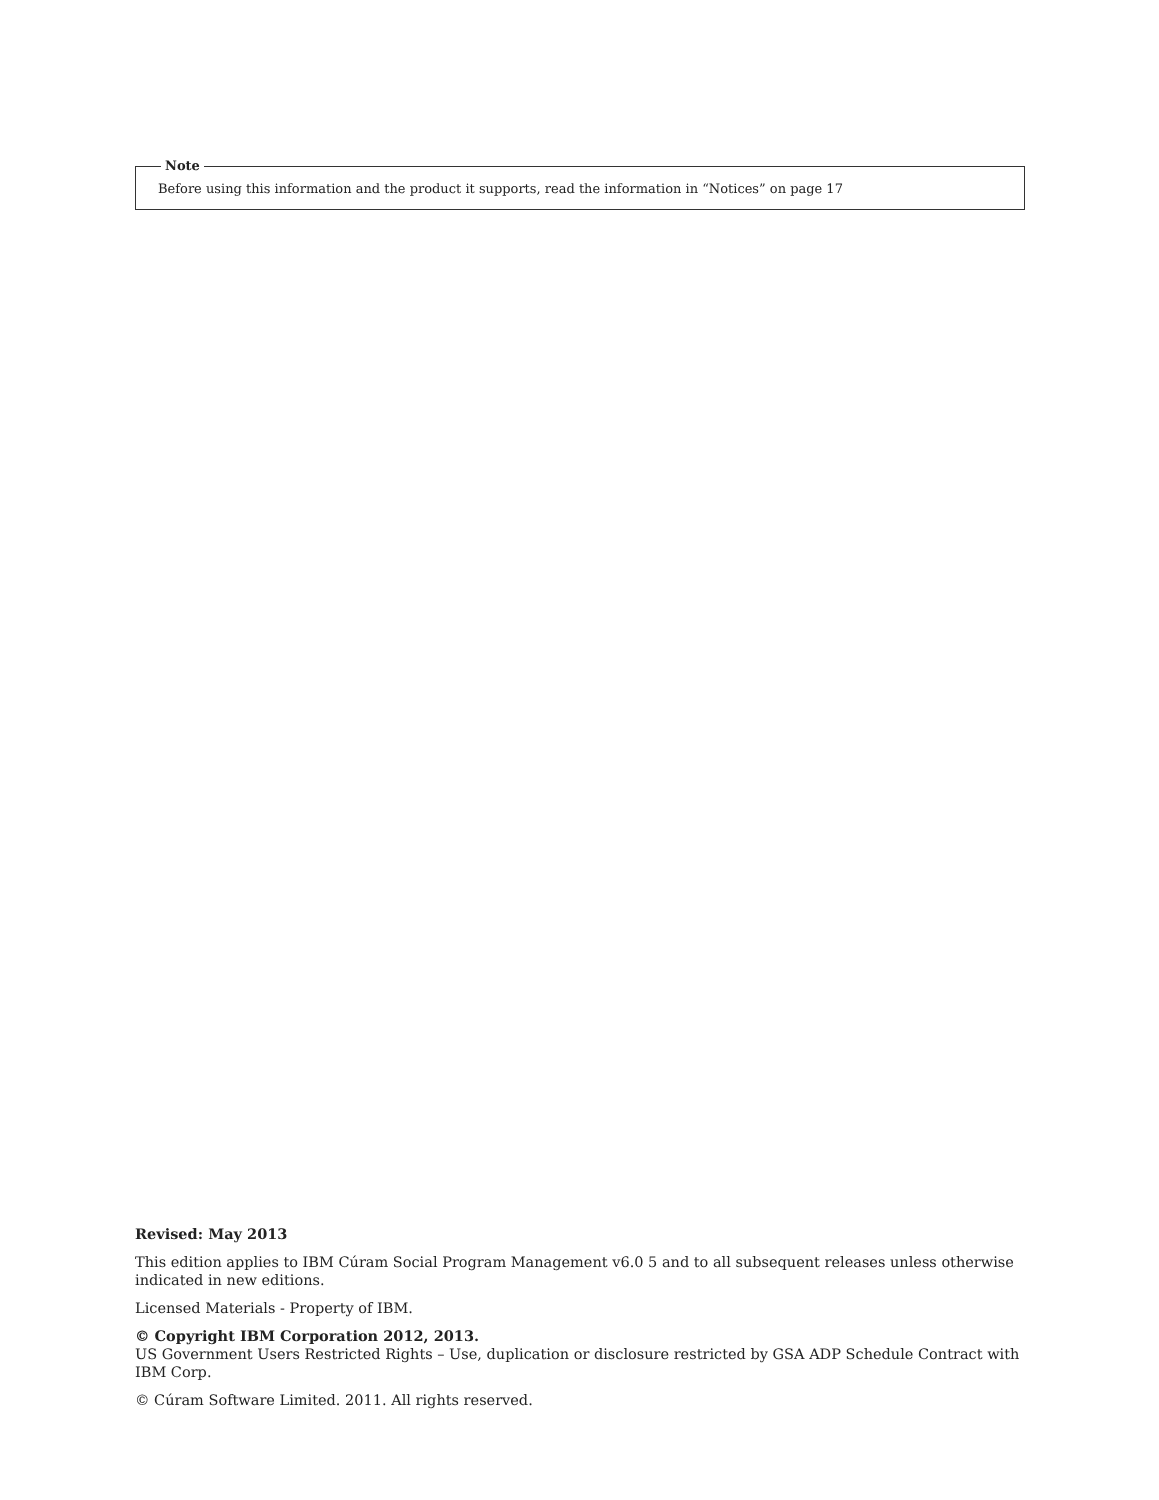Note
Before using this information and the product it supports, read the information in “Notices” on page 17
Revised: May 2013
This edition applies to IBM Cúram Social Program Management v6.0 5 and to all subsequent releases unless otherwise indicated in new editions.
Licensed Materials - Property of IBM.
© Copyright IBM Corporation 2012, 2013.
US Government Users Restricted Rights – Use, duplication or disclosure restricted by GSA ADP Schedule Contract with IBM Corp.
© Cúram Software Limited. 2011. All rights reserved.